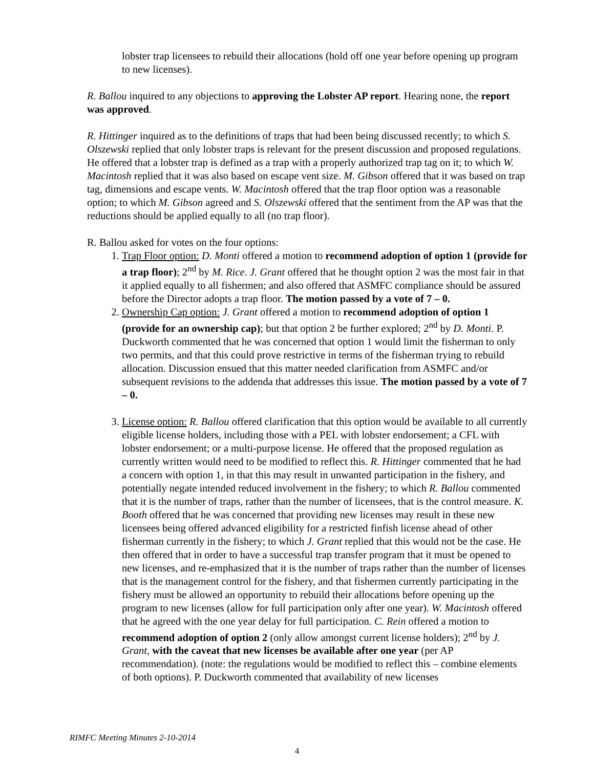lobster trap licensees to rebuild their allocations (hold off one year before opening up program to new licenses).
R. Ballou inquired to any objections to approving the Lobster AP report. Hearing none, the report was approved.
R. Hittinger inquired as to the definitions of traps that had been being discussed recently; to which S. Olszewski replied that only lobster traps is relevant for the present discussion and proposed regulations. He offered that a lobster trap is defined as a trap with a properly authorized trap tag on it; to which W. Macintosh replied that it was also based on escape vent size. M. Gibson offered that it was based on trap tag, dimensions and escape vents. W. Macintosh offered that the trap floor option was a reasonable option; to which M. Gibson agreed and S. Olszewski offered that the sentiment from the AP was that the reductions should be applied equally to all (no trap floor).
R. Ballou asked for votes on the four options:
1. Trap Floor option: D. Monti offered a motion to recommend adoption of option 1 (provide for a trap floor); 2<sup>nd</sup> by M. Rice. J. Grant offered that he thought option 2 was the most fair in that it applied equally to all fishermen; and also offered that ASMFC compliance should be assured before the Director adopts a trap floor. The motion passed by a vote of 7 – 0.
2. Ownership Cap option: J. Grant offered a motion to recommend adoption of option 1 (provide for an ownership cap); but that option 2 be further explored; 2<sup>nd</sup> by D. Monti. P. Duckworth commented that he was concerned that option 1 would limit the fisherman to only two permits, and that this could prove restrictive in terms of the fisherman trying to rebuild allocation. Discussion ensued that this matter needed clarification from ASMFC and/or subsequent revisions to the addenda that addresses this issue. The motion passed by a vote of 7 – 0.
3. License option: R. Ballou offered clarification that this option would be available to all currently eligible license holders, including those with a PEL with lobster endorsement; a CFL with lobster endorsement; or a multi-purpose license. He offered that the proposed regulation as currently written would need to be modified to reflect this. R. Hittinger commented that he had a concern with option 1, in that this may result in unwanted participation in the fishery, and potentially negate intended reduced involvement in the fishery; to which R. Ballou commented that it is the number of traps, rather than the number of licensees, that is the control measure. K. Booth offered that he was concerned that providing new licenses may result in these new licensees being offered advanced eligibility for a restricted finfish license ahead of other fisherman currently in the fishery; to which J. Grant replied that this would not be the case. He then offered that in order to have a successful trap transfer program that it must be opened to new licenses, and re-emphasized that it is the number of traps rather than the number of licenses that is the management control for the fishery, and that fishermen currently participating in the fishery must be allowed an opportunity to rebuild their allocations before opening up the program to new licenses (allow for full participation only after one year). W. Macintosh offered that he agreed with the one year delay for full participation. C. Rein offered a motion to recommend adoption of option 2 (only allow amongst current license holders); 2<sup>nd</sup> by J. Grant, with the caveat that new licenses be available after one year (per AP recommendation). (note: the regulations would be modified to reflect this – combine elements of both options). P. Duckworth commented that availability of new licenses
RIMFC Meeting Minutes 2-10-2014
4